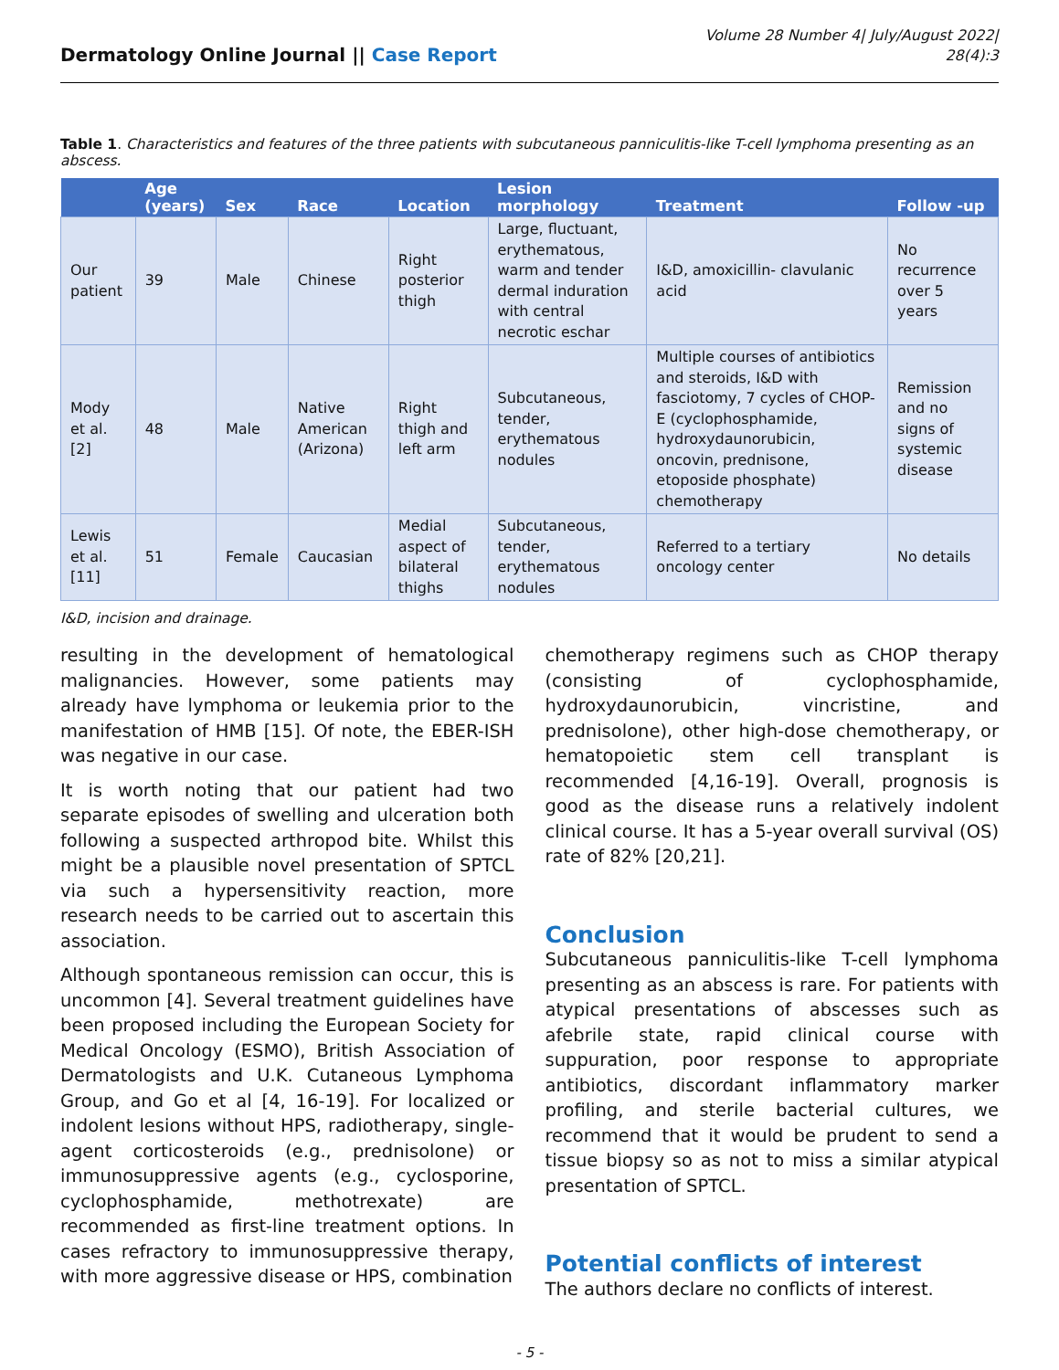Dermatology Online Journal || Case Report
Volume 28 Number 4| July/August 2022|
28(4):3
Table 1. Characteristics and features of the three patients with subcutaneous panniculitis-like T-cell lymphoma presenting as an abscess.
| | Age (years) | Sex | Race | Location | Lesion morphology | Treatment | Follow -up |
| --- | --- | --- | --- | --- | --- | --- | --- |
| Our patient | 39 | Male | Chinese | Right posterior thigh | Large, fluctuant, erythematous, warm and tender dermal induration with central necrotic eschar | I&D, amoxicillin- clavulanic acid | No recurrence over 5 years |
| Mody et al. [2] | 48 | Male | Native American (Arizona) | Right thigh and left arm | Subcutaneous, tender, erythematous nodules | Multiple courses of antibiotics and steroids, I&D with fasciotomy, 7 cycles of CHOP-E (cyclophosphamide, hydroxydaunorubicin, oncovin, prednisone, etoposide phosphate) chemotherapy | Remission and no signs of systemic disease |
| Lewis et al. [11] | 51 | Female | Caucasian | Medial aspect of bilateral thighs | Subcutaneous, tender, erythematous nodules | Referred to a tertiary oncology center | No details |
I&D, incision and drainage.
resulting in the development of hematological malignancies. However, some patients may already have lymphoma or leukemia prior to the manifestation of HMB [15]. Of note, the EBER-ISH was negative in our case.
It is worth noting that our patient had two separate episodes of swelling and ulceration both following a suspected arthropod bite. Whilst this might be a plausible novel presentation of SPTCL via such a hypersensitivity reaction, more research needs to be carried out to ascertain this association.
Although spontaneous remission can occur, this is uncommon [4]. Several treatment guidelines have been proposed including the European Society for Medical Oncology (ESMO), British Association of Dermatologists and U.K. Cutaneous Lymphoma Group, and Go et al [4, 16-19]. For localized or indolent lesions without HPS, radiotherapy, single-agent corticosteroids (e.g., prednisolone) or immunosuppressive agents (e.g., cyclosporine, cyclophosphamide, methotrexate) are recommended as first-line treatment options. In cases refractory to immunosuppressive therapy, with more aggressive disease or HPS, combination
chemotherapy regimens such as CHOP therapy (consisting of cyclophosphamide, hydroxydaunorubicin, vincristine, and prednisolone), other high-dose chemotherapy, or hematopoietic stem cell transplant is recommended [4,16-19]. Overall, prognosis is good as the disease runs a relatively indolent clinical course. It has a 5-year overall survival (OS) rate of 82% [20,21].
Conclusion
Subcutaneous panniculitis-like T-cell lymphoma presenting as an abscess is rare. For patients with atypical presentations of abscesses such as afebrile state, rapid clinical course with suppuration, poor response to appropriate antibiotics, discordant inflammatory marker profiling, and sterile bacterial cultures, we recommend that it would be prudent to send a tissue biopsy so as not to miss a similar atypical presentation of SPTCL.
Potential conflicts of interest
The authors declare no conflicts of interest.
- 5 -